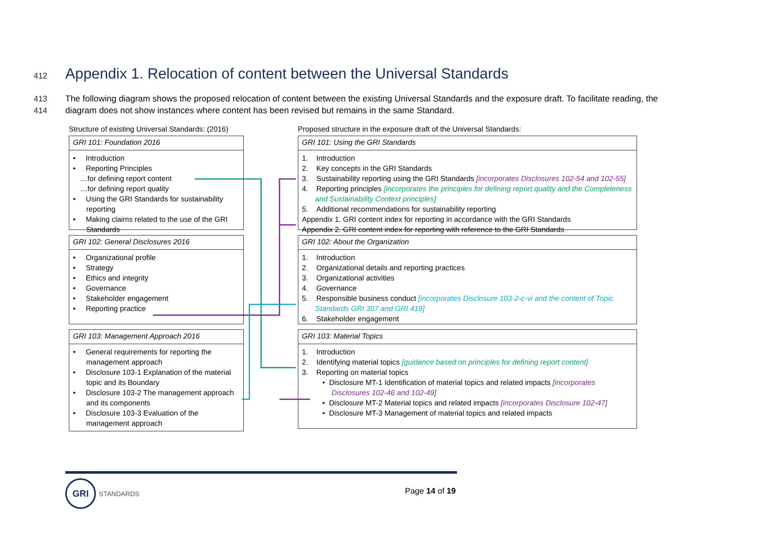412 Appendix 1. Relocation of content between the Universal Standards
413 The following diagram shows the proposed relocation of content between the existing Universal Standards and the exposure draft. To facilitate reading, the
414 diagram does not show instances where content has been revised but remains in the same Standard.
Structure of existing Universal Standards: (2016)
GRI 101: Foundation 2016
• Introduction
• Reporting Principles
…for defining report content
…for defining report quality
• Using the GRI Standards for sustainability reporting
• Making claims related to the use of the GRI Standards
GRI 102: General Disclosures 2016
• Organizational profile
• Strategy
• Ethics and integrity
• Governance
• Stakeholder engagement
• Reporting practice
GRI 103: Management Approach 2016
• General requirements for reporting the management approach
• Disclosure 103-1 Explanation of the material topic and its Boundary
• Disclosure 103-2 The management approach and its components
• Disclosure 103-3 Evaluation of the management approach
Proposed structure in the exposure draft of the Universal Standards:
GRI 101: Using the GRI Standards
1. Introduction
2. Key concepts in the GRI Standards
3. Sustainability reporting using the GRI Standards [incorporates Disclosures 102-54 and 102-55]
4. Reporting principles [incorporates the principles for defining report quality and the Completeness and Sustainability Context principles]
5. Additional recommendations for sustainability reporting
Appendix 1. GRI content index for reporting in accordance with the GRI Standards
Appendix 2. GRI content index for reporting with reference to the GRI Standards
GRI 102: About the Organization
1. Introduction
2. Organizational details and reporting practices
3. Organizational activities
4. Governance
5. Responsible business conduct [incorporates Disclosure 103-2-c-vi and the content of Topic Standards GRI 307 and GRI 419]
6. Stakeholder engagement
GRI 103: Material Topics
1. Introduction
2. Identifying material topics [guidance based on principles for defining report content]
3. Reporting on material topics
• Disclosure MT-1 Identification of material topics and related impacts [incorporates Disclosures 102-46 and 102-49]
• Disclosure MT-2 Material topics and related impacts [incorporates Disclosure 102-47]
• Disclosure MT-3 Management of material topics and related impacts
GRI
STANDARDS
Page 14 of 19